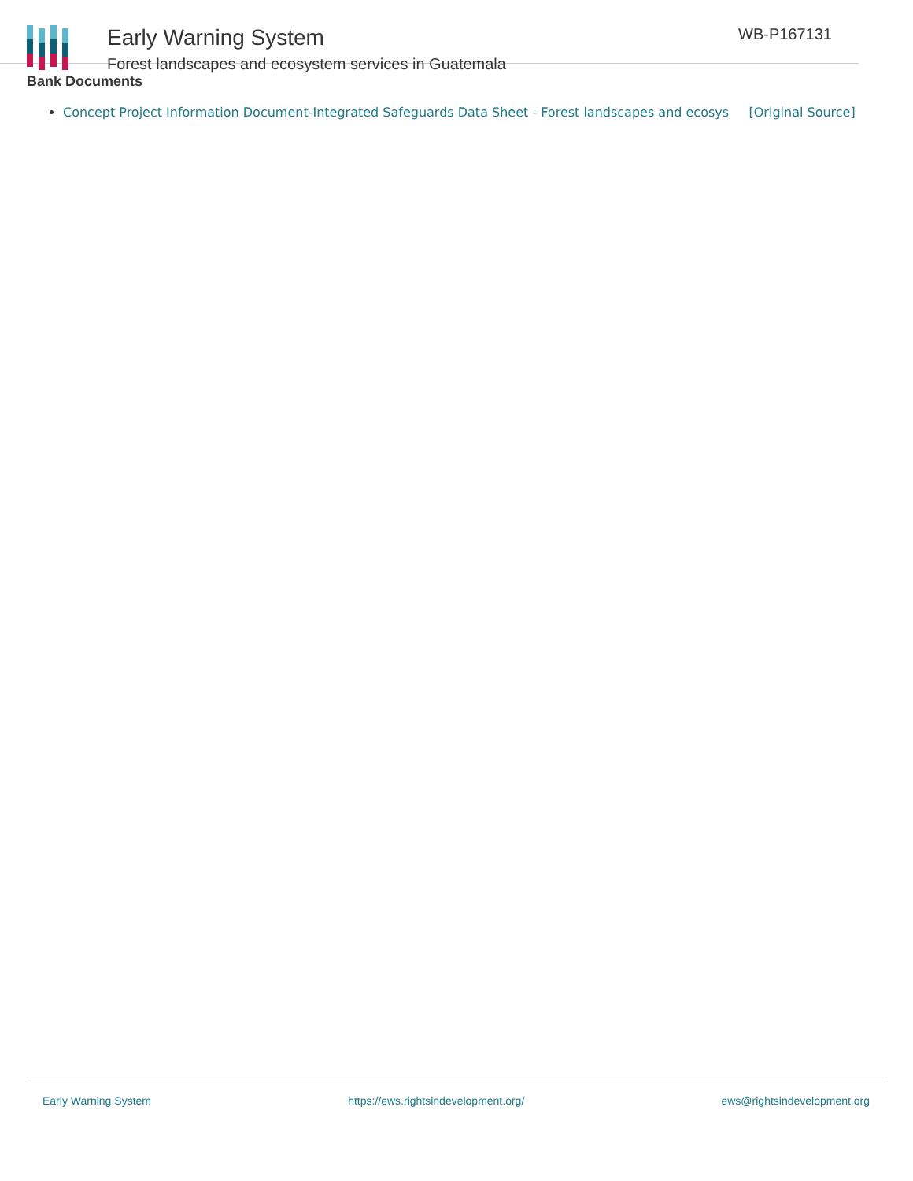Early Warning System
Forest landscapes and ecosystem services in Guatemala
WB-P167131
Bank Documents
Concept Project Information Document-Integrated Safeguards Data Sheet - Forest landscapes and ecosys [Original Source]
Early Warning System https://ews.rightsindevelopment.org/ ews@rightsindevelopment.org